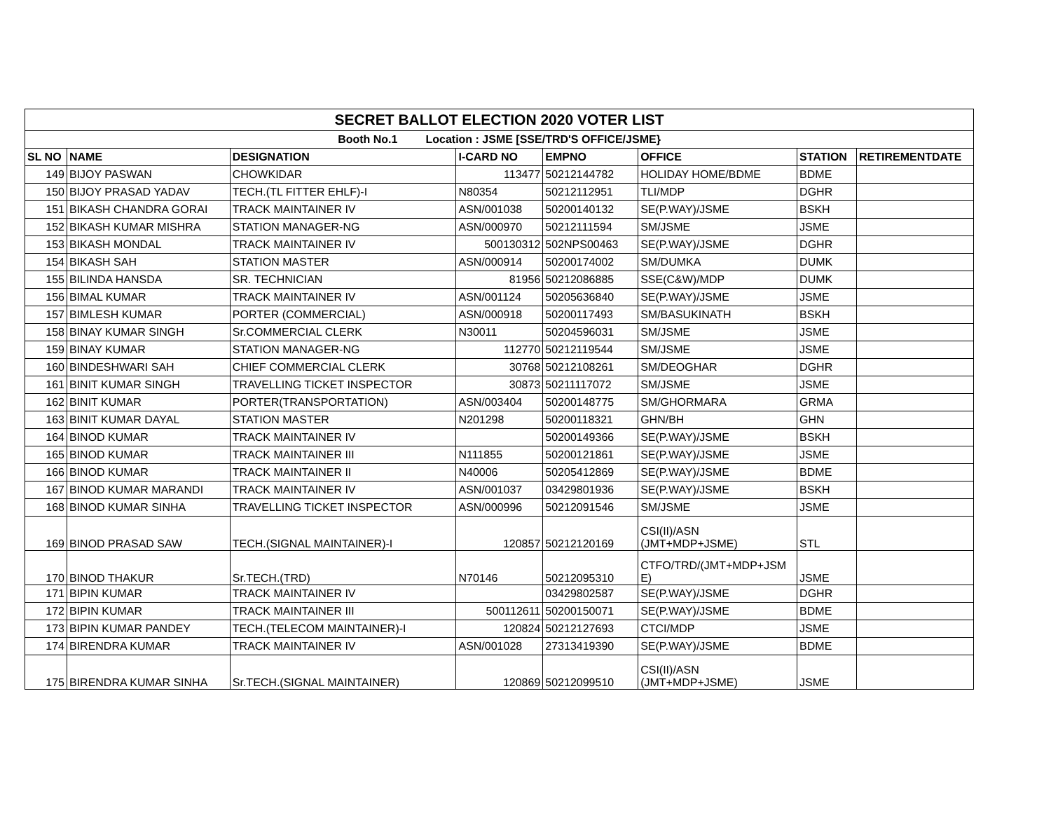| SECRET BALLOT ELECTION 2020 VOTER LIST | | | | | | | |
| --- | --- | --- | --- | --- | --- | --- | --- |
| Booth No.1 Location : JSME [SSE/TRD'S OFFICE/JSME} | | | | | | | |
| SL NO | NAME | DESIGNATION | I-CARD NO | EMPNO | OFFICE | STATION | RETIREMENTDATE |
| 149 | BIJOY PASWAN | CHOWKIDAR | 113477 | 50212144782 | HOLIDAY HOME/BDME | BDME | |
| 150 | BIJOY PRASAD YADAV | TECH.(TL FITTER EHLF)-I | N80354 | 50212112951 | TLI/MDP | DGHR | |
| 151 | BIKASH CHANDRA GORAI | TRACK MAINTAINER IV | ASN/001038 | 50200140132 | SE(P.WAY)/JSME | BSKH | |
| 152 | BIKASH KUMAR MISHRA | STATION MANAGER-NG | ASN/000970 | 50212111594 | SM/JSME | JSME | |
| 153 | BIKASH MONDAL | TRACK MAINTAINER IV | 500130312 | 502NPS00463 | SE(P.WAY)/JSME | DGHR | |
| 154 | BIKASH SAH | STATION MASTER | ASN/000914 | 50200174002 | SM/DUMKA | DUMK | |
| 155 | BILINDA HANSDA | SR. TECHNICIAN | 81956 | 50212086885 | SSE(C&W)/MDP | DUMK | |
| 156 | BIMAL KUMAR | TRACK MAINTAINER IV | ASN/001124 | 50205636840 | SE(P.WAY)/JSME | JSME | |
| 157 | BIMLESH KUMAR | PORTER (COMMERCIAL) | ASN/000918 | 50200117493 | SM/BASUKINATH | BSKH | |
| 158 | BINAY KUMAR SINGH | Sr.COMMERCIAL CLERK | N30011 | 50204596031 | SM/JSME | JSME | |
| 159 | BINAY KUMAR | STATION MANAGER-NG | 112770 | 50212119544 | SM/JSME | JSME | |
| 160 | BINDESHWARI SAH | CHIEF COMMERCIAL CLERK | 30768 | 50212108261 | SM/DEOGHAR | DGHR | |
| 161 | BINIT KUMAR SINGH | TRAVELLING TICKET INSPECTOR | 30873 | 50211117072 | SM/JSME | JSME | |
| 162 | BINIT KUMAR | PORTER(TRANSPORTATION) | ASN/003404 | 50200148775 | SM/GHORMARA | GRMA | |
| 163 | BINIT KUMAR DAYAL | STATION MASTER | N201298 | 50200118321 | GHN/BH | GHN | |
| 164 | BINOD KUMAR | TRACK MAINTAINER IV | | 50200149366 | SE(P.WAY)/JSME | BSKH | |
| 165 | BINOD KUMAR | TRACK MAINTAINER III | N111855 | 50200121861 | SE(P.WAY)/JSME | JSME | |
| 166 | BINOD KUMAR | TRACK MAINTAINER II | N40006 | 50205412869 | SE(P.WAY)/JSME | BDME | |
| 167 | BINOD KUMAR MARANDI | TRACK MAINTAINER IV | ASN/001037 | 03429801936 | SE(P.WAY)/JSME | BSKH | |
| 168 | BINOD KUMAR SINHA | TRAVELLING TICKET INSPECTOR | ASN/000996 | 50212091546 | SM/JSME | JSME | |
| 169 | BINOD PRASAD SAW | TECH.(SIGNAL MAINTAINER)-I | 120857 | 50212120169 | CSI(II)/ASN (JMT+MDP+JSME) | STL | |
| 170 | BINOD THAKUR | Sr.TECH.(TRD) | N70146 | 50212095310 | CTFO/TRD/(JMT+MDP+JSM E) | JSME | |
| 171 | BIPIN KUMAR | TRACK MAINTAINER IV | | 03429802587 | SE(P.WAY)/JSME | DGHR | |
| 172 | BIPIN KUMAR | TRACK MAINTAINER III | 500112611 | 50200150071 | SE(P.WAY)/JSME | BDME | |
| 173 | BIPIN KUMAR PANDEY | TECH.(TELECOM MAINTAINER)-I | 120824 | 50212127693 | CTCI/MDP | JSME | |
| 174 | BIRENDRA KUMAR | TRACK MAINTAINER IV | ASN/001028 | 27313419390 | SE(P.WAY)/JSME | BDME | |
| 175 | BIRENDRA KUMAR SINHA | Sr.TECH.(SIGNAL MAINTAINER) | 120869 | 50212099510 | CSI(II)/ASN (JMT+MDP+JSME) | JSME | |